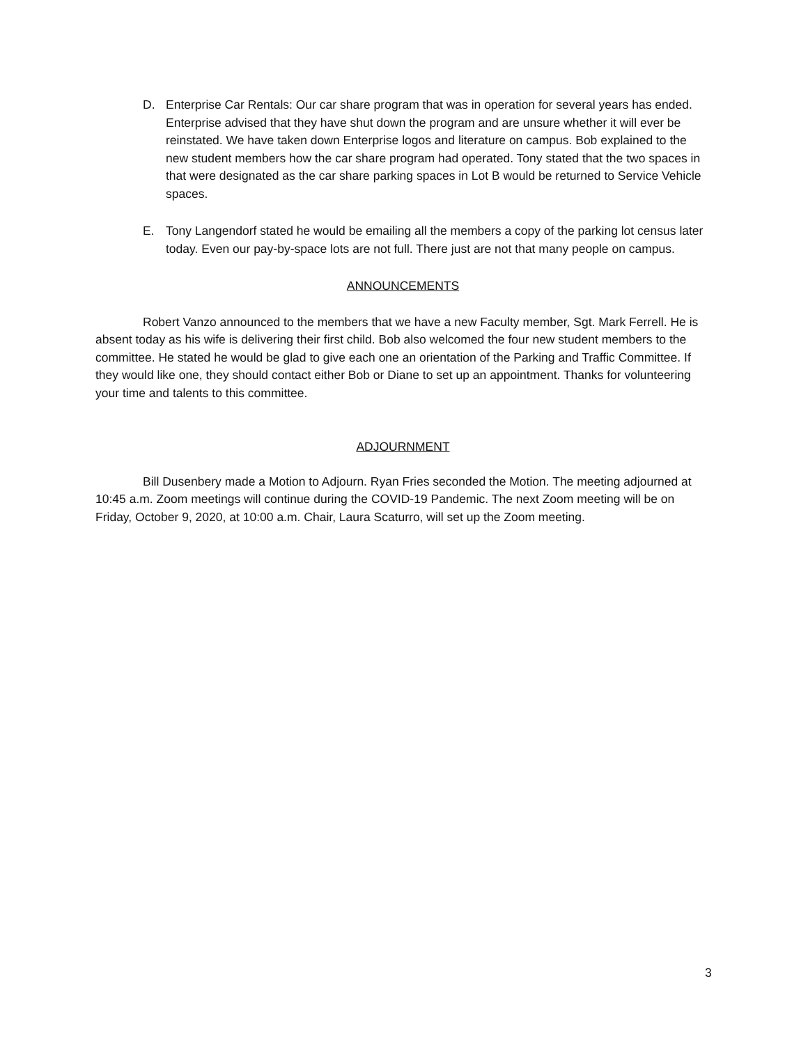D. Enterprise Car Rentals: Our car share program that was in operation for several years has ended. Enterprise advised that they have shut down the program and are unsure whether it will ever be reinstated. We have taken down Enterprise logos and literature on campus. Bob explained to the new student members how the car share program had operated. Tony stated that the two spaces in that were designated as the car share parking spaces in Lot B would be returned to Service Vehicle spaces.
E. Tony Langendorf stated he would be emailing all the members a copy of the parking lot census later today. Even our pay-by-space lots are not full. There just are not that many people on campus.
ANNOUNCEMENTS
Robert Vanzo announced to the members that we have a new Faculty member, Sgt. Mark Ferrell. He is absent today as his wife is delivering their first child. Bob also welcomed the four new student members to the committee. He stated he would be glad to give each one an orientation of the Parking and Traffic Committee. If they would like one, they should contact either Bob or Diane to set up an appointment. Thanks for volunteering your time and talents to this committee.
ADJOURNMENT
Bill Dusenbery made a Motion to Adjourn. Ryan Fries seconded the Motion. The meeting adjourned at 10:45 a.m. Zoom meetings will continue during the COVID-19 Pandemic. The next Zoom meeting will be on Friday, October 9, 2020, at 10:00 a.m. Chair, Laura Scaturro, will set up the Zoom meeting.
3